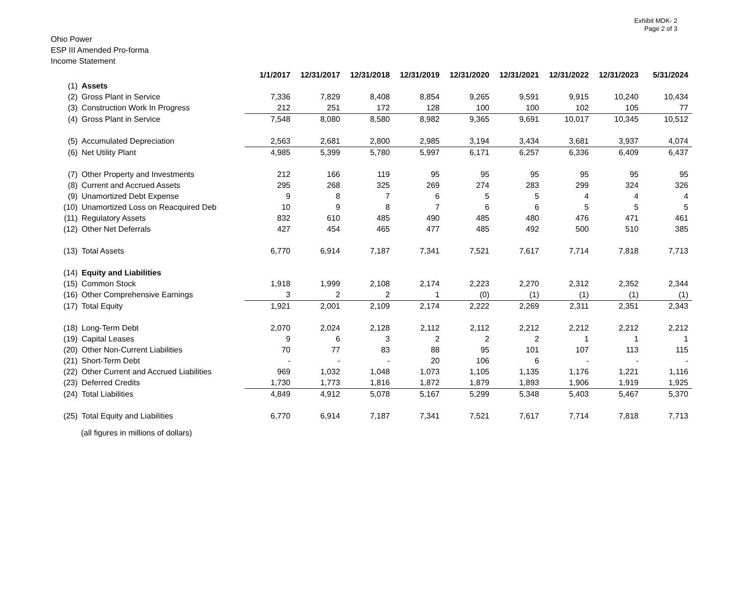Exhibit MDK- 2
Page 2 of 3
Ohio Power
ESP III Amended Pro-forma
Income Statement
| | | 1/1/2017 | 12/31/2017 | 12/31/2018 | 12/31/2019 | 12/31/2020 | 12/31/2021 | 12/31/2022 | 12/31/2023 | 5/31/2024 |
| --- | --- | --- | --- | --- | --- | --- | --- | --- | --- | --- |
| (1) | Assets | | | | | | | | | |
| (2) | Gross Plant in Service | 7,336 | 7,829 | 8,408 | 8,854 | 9,265 | 9,591 | 9,915 | 10,240 | 10,434 |
| (3) | Construction Work In Progress | 212 | 251 | 172 | 128 | 100 | 100 | 102 | 105 | 77 |
| (4) | Gross Plant in Service | 7,548 | 8,080 | 8,580 | 8,982 | 9,365 | 9,691 | 10,017 | 10,345 | 10,512 |
| (5) | Accumulated Depreciation | 2,563 | 2,681 | 2,800 | 2,985 | 3,194 | 3,434 | 3,681 | 3,937 | 4,074 |
| (6) | Net Utility Plant | 4,985 | 5,399 | 5,780 | 5,997 | 6,171 | 6,257 | 6,336 | 6,409 | 6,437 |
| (7) | Other Property and Investments | 212 | 166 | 119 | 95 | 95 | 95 | 95 | 95 | 95 |
| (8) | Current and Accrued Assets | 295 | 268 | 325 | 269 | 274 | 283 | 299 | 324 | 326 |
| (9) | Unamortized Debt Expense | 9 | 8 | 7 | 6 | 5 | 5 | 4 | 4 | 4 |
| (10) | Unamortized Loss on Reacquired Deb | 10 | 9 | 8 | 7 | 6 | 6 | 5 | 5 | 5 |
| (11) | Regulatory Assets | 832 | 610 | 485 | 490 | 485 | 480 | 476 | 471 | 461 |
| (12) | Other Net Deferrals | 427 | 454 | 465 | 477 | 485 | 492 | 500 | 510 | 385 |
| (13) | Total Assets | 6,770 | 6,914 | 7,187 | 7,341 | 7,521 | 7,617 | 7,714 | 7,818 | 7,713 |
| (14) | Equity and Liabilities | | | | | | | | | |
| (15) | Common Stock | 1,918 | 1,999 | 2,108 | 2,174 | 2,223 | 2,270 | 2,312 | 2,352 | 2,344 |
| (16) | Other Comprehensive Earnings | 3 | 2 | 2 | 1 | (0) | (1) | (1) | (1) | (1) |
| (17) | Total Equity | 1,921 | 2,001 | 2,109 | 2,174 | 2,222 | 2,269 | 2,311 | 2,351 | 2,343 |
| (18) | Long-Term Debt | 2,070 | 2,024 | 2,128 | 2,112 | 2,112 | 2,212 | 2,212 | 2,212 | 2,212 |
| (19) | Capital Leases | 9 | 6 | 3 | 2 | 2 | 2 | 1 | 1 | 1 |
| (20) | Other Non-Current Liabilities | 70 | 77 | 83 | 88 | 95 | 101 | 107 | 113 | 115 |
| (21) | Short-Term Debt | - | - | - | 20 | 106 | 6 | - | - | - |
| (22) | Other Current and Accrued Liabilities | 969 | 1,032 | 1,048 | 1,073 | 1,105 | 1,135 | 1,176 | 1,221 | 1,116 |
| (23) | Deferred Credits | 1,730 | 1,773 | 1,816 | 1,872 | 1,879 | 1,893 | 1,906 | 1,919 | 1,925 |
| (24) | Total Liabilities | 4,849 | 4,912 | 5,078 | 5,167 | 5,299 | 5,348 | 5,403 | 5,467 | 5,370 |
| (25) | Total Equity and Liabilities | 6,770 | 6,914 | 7,187 | 7,341 | 7,521 | 7,617 | 7,714 | 7,818 | 7,713 |
(all figures in millions of dollars)